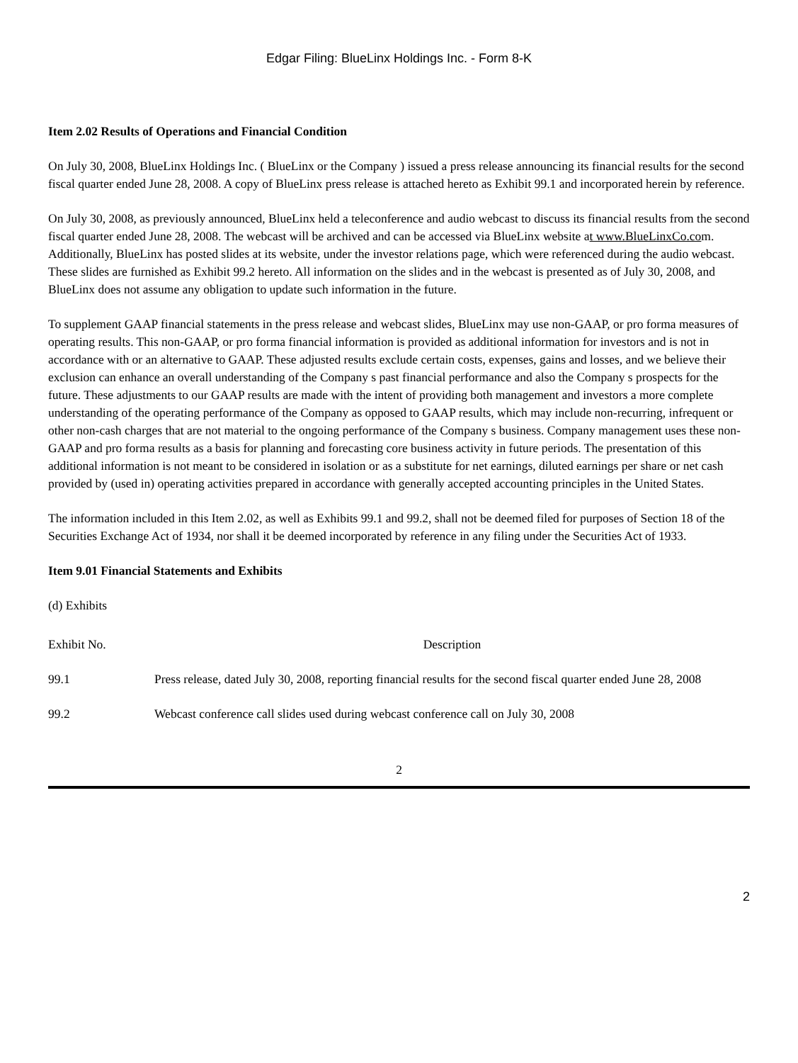Edgar Filing: BlueLinx Holdings Inc. - Form 8-K
Item 2.02 Results of Operations and Financial Condition
On July 30, 2008, BlueLinx Holdings Inc. ( BlueLinx or the Company ) issued a press release announcing its financial results for the second fiscal quarter ended June 28, 2008. A copy of BlueLinx press release is attached hereto as Exhibit 99.1 and incorporated herein by reference.
On July 30, 2008, as previously announced, BlueLinx held a teleconference and audio webcast to discuss its financial results from the second fiscal quarter ended June 28, 2008. The webcast will be archived and can be accessed via BlueLinx website at www.BlueLinxCo.com. Additionally, BlueLinx has posted slides at its website, under the investor relations page, which were referenced during the audio webcast. These slides are furnished as Exhibit 99.2 hereto. All information on the slides and in the webcast is presented as of July 30, 2008, and BlueLinx does not assume any obligation to update such information in the future.
To supplement GAAP financial statements in the press release and webcast slides, BlueLinx may use non-GAAP, or pro forma measures of operating results. This non-GAAP, or pro forma financial information is provided as additional information for investors and is not in accordance with or an alternative to GAAP. These adjusted results exclude certain costs, expenses, gains and losses, and we believe their exclusion can enhance an overall understanding of the Company s past financial performance and also the Company s prospects for the future. These adjustments to our GAAP results are made with the intent of providing both management and investors a more complete understanding of the operating performance of the Company as opposed to GAAP results, which may include non-recurring, infrequent or other non-cash charges that are not material to the ongoing performance of the Company s business. Company management uses these non-GAAP and pro forma results as a basis for planning and forecasting core business activity in future periods. The presentation of this additional information is not meant to be considered in isolation or as a substitute for net earnings, diluted earnings per share or net cash provided by (used in) operating activities prepared in accordance with generally accepted accounting principles in the United States.
The information included in this Item 2.02, as well as Exhibits 99.1 and 99.2, shall not be deemed filed for purposes of Section 18 of the Securities Exchange Act of 1934, nor shall it be deemed incorporated by reference in any filing under the Securities Act of 1933.
Item 9.01 Financial Statements and Exhibits
(d) Exhibits
| Exhibit No. | Description |
| --- | --- |
| 99.1 | Press release, dated July 30, 2008, reporting financial results for the second fiscal quarter ended June 28, 2008 |
| 99.2 | Webcast conference call slides used during webcast conference call on July 30, 2008 |
2
2